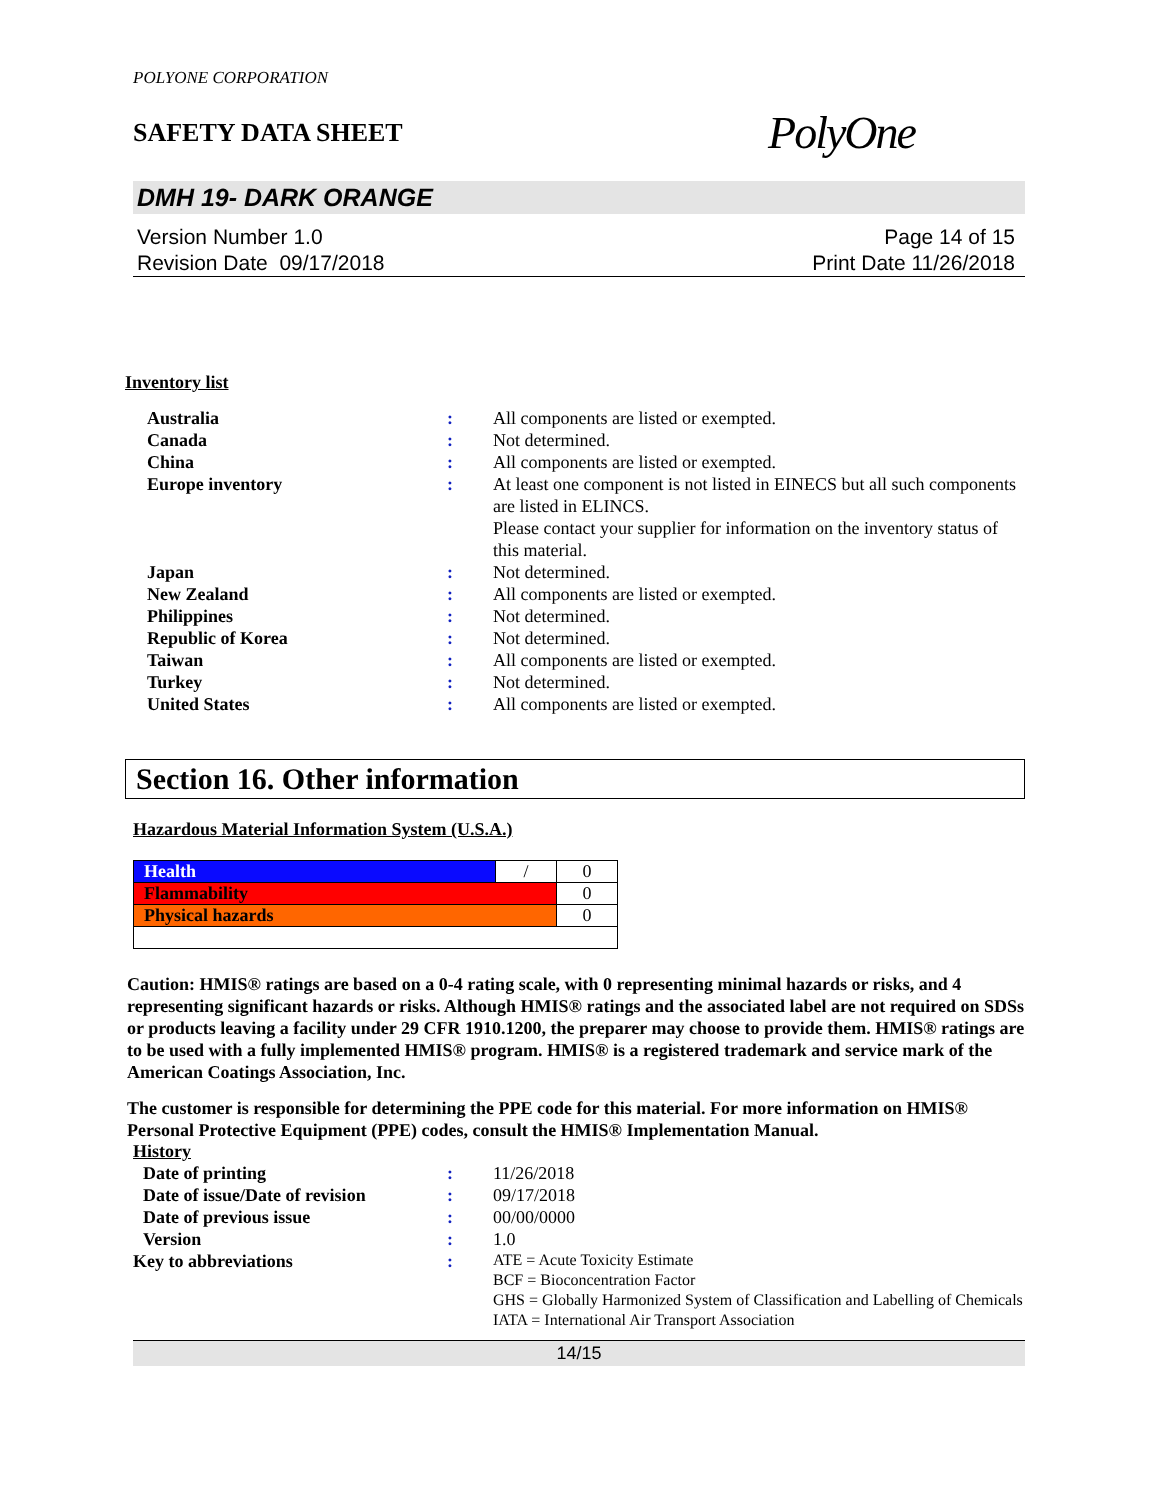POLYONE CORPORATION
SAFETY DATA SHEET
PolyOne
DMH 19- DARK ORANGE
Version Number 1.0
Revision Date 09/17/2018
Page 14 of 15
Print Date 11/26/2018
Inventory list
| Australia | : | All components are listed or exempted. |
| Canada | : | Not determined. |
| China | : | All components are listed or exempted. |
| Europe inventory | : | At least one component is not listed in EINECS but all such components are listed in ELINCS. Please contact your supplier for information on the inventory status of this material. |
| Japan | : | Not determined. |
| New Zealand | : | All components are listed or exempted. |
| Philippines | : | Not determined. |
| Republic of Korea | : | Not determined. |
| Taiwan | : | All components are listed or exempted. |
| Turkey | : | Not determined. |
| United States | : | All components are listed or exempted. |
Section 16. Other information
Hazardous Material Information System (U.S.A.)
| Health | / | 0 |
| Flammability | | 0 |
| Physical hazards | | 0 |
Caution: HMIS® ratings are based on a 0-4 rating scale, with 0 representing minimal hazards or risks, and 4 representing significant hazards or risks. Although HMIS® ratings and the associated label are not required on SDSs or products leaving a facility under 29 CFR 1910.1200, the preparer may choose to provide them. HMIS® ratings are to be used with a fully implemented HMIS® program. HMIS® is a registered trademark and service mark of the American Coatings Association, Inc.
The customer is responsible for determining the PPE code for this material. For more information on HMIS® Personal Protective Equipment (PPE) codes, consult the HMIS® Implementation Manual.
History
| Date of printing | : | 11/26/2018 |
| Date of issue/Date of revision | : | 09/17/2018 |
| Date of previous issue | : | 00/00/0000 |
| Version | : | 1.0 |
| Key to abbreviations | : | ATE = Acute Toxicity Estimate BCF = Bioconcentration Factor GHS = Globally Harmonized System of Classification and Labelling of Chemicals IATA = International Air Transport Association |
14/15